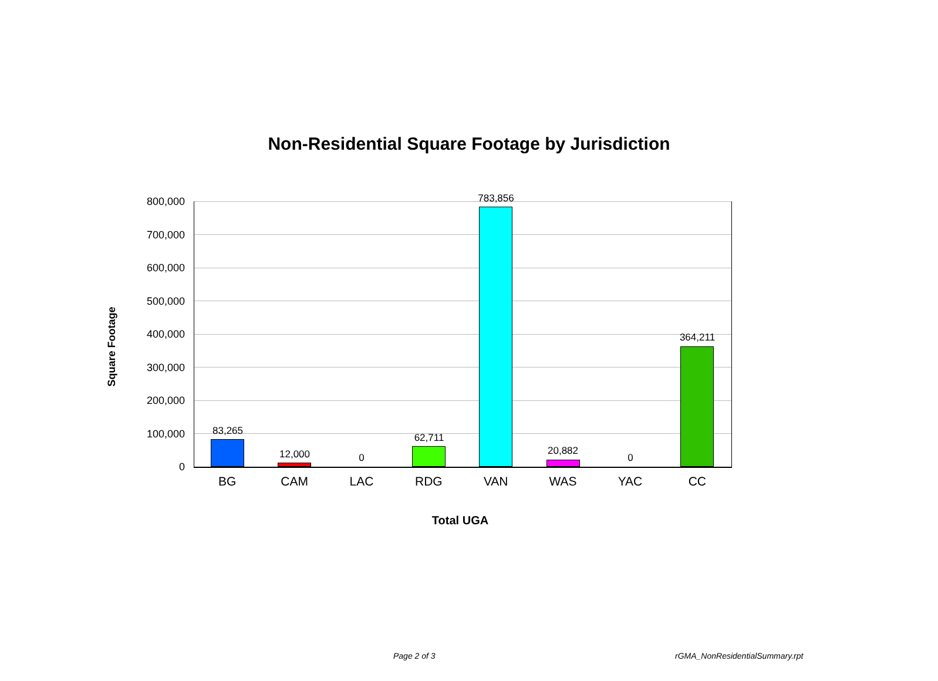Non-Residential Square Footage by Jurisdiction
Square Footage
800,000
700,000
600,000
500,000
400,000
300,000
200,000
100,000
0
83,265
12,000 0
62,711
783,856
20,882
0
364,211
BG CAM LAC RDG VAN WAS YAC CC
Total UGA
Page 2 of 3 rGMA_NonResidentialSummary.rpt